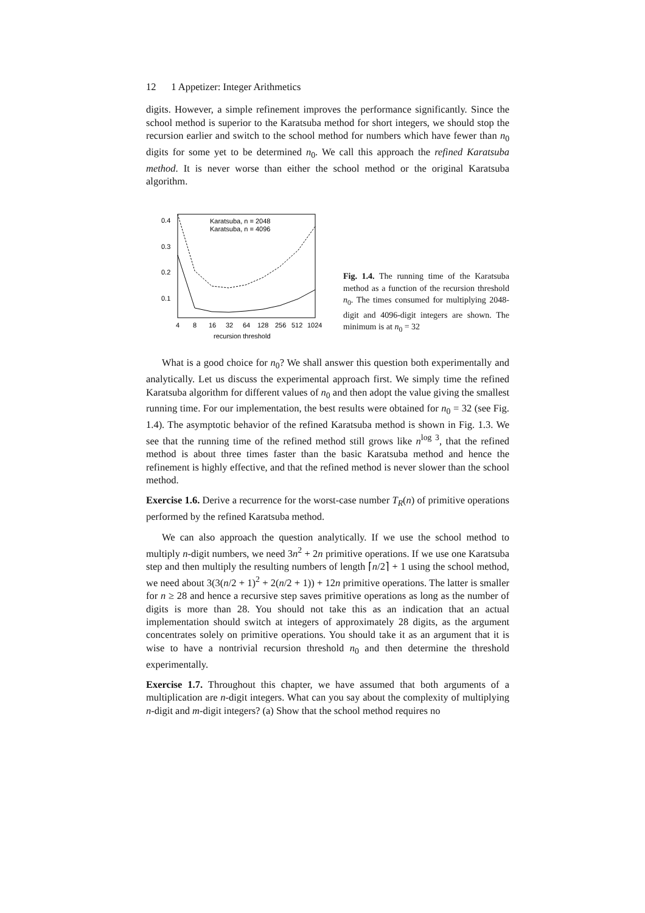12 1 Appetizer: Integer Arithmetics
digits. However, a simple refinement improves the performance significantly. Since the school method is superior to the Karatsuba method for short integers, we should stop the recursion earlier and switch to the school method for numbers which have fewer than n<sub>0</sub> digits for some yet to be determined n<sub>0</sub>. We call this approach the refined Karatsuba method. It is never worse than either the school method or the original Karatsuba algorithm.
0.4
0.3
0.2
0.1
4
8
16
32
64
128
256
512
1024
recursion threshold
Karatsuba, n = 2048
Karatsuba, n = 4096
Fig. 1.4. The running time of the Karatsuba method as a function of the recursion threshold n<sub>0</sub>. The times consumed for multiplying 2048-digit and 4096-digit integers are shown. The minimum is at n<sub>0</sub> = 32
What is a good choice for n<sub>0</sub>? We shall answer this question both experimentally and analytically. Let us discuss the experimental approach first. We simply time the refined Karatsuba algorithm for different values of n<sub>0</sub> and then adopt the value giving the smallest running time. For our implementation, the best results were obtained for n<sub>0</sub> = 32 (see Fig. 1.4). The asymptotic behavior of the refined Karatsuba method is shown in Fig. 1.3. We see that the running time of the refined method still grows like n<sup>log 3</sup>, that the refined method is about three times faster than the basic Karatsuba method and hence the refinement is highly effective, and that the refined method is never slower than the school method.
Exercise 1.6. Derive a recurrence for the worst-case number T<sub>R</sub>(n) of primitive operations performed by the refined Karatsuba method.
We can also approach the question analytically. If we use the school method to multiply n-digit numbers, we need 3n<sup>2</sup> + 2n primitive operations. If we use one Karatsuba step and then multiply the resulting numbers of length ⌈n/2⌉ + 1 using the school method, we need about 3(3(n/2 + 1)<sup>2</sup> + 2(n/2 + 1)) + 12n primitive operations. The latter is smaller for n ≥ 28 and hence a recursive step saves primitive operations as long as the number of digits is more than 28. You should not take this as an indication that an actual implementation should switch at integers of approximately 28 digits, as the argument concentrates solely on primitive operations. You should take it as an argument that it is wise to have a nontrivial recursion threshold n<sub>0</sub> and then determine the threshold experimentally.
Exercise 1.7. Throughout this chapter, we have assumed that both arguments of a multiplication are n-digit integers. What can you say about the complexity of multiplying n-digit and m-digit integers? (a) Show that the school method requires no